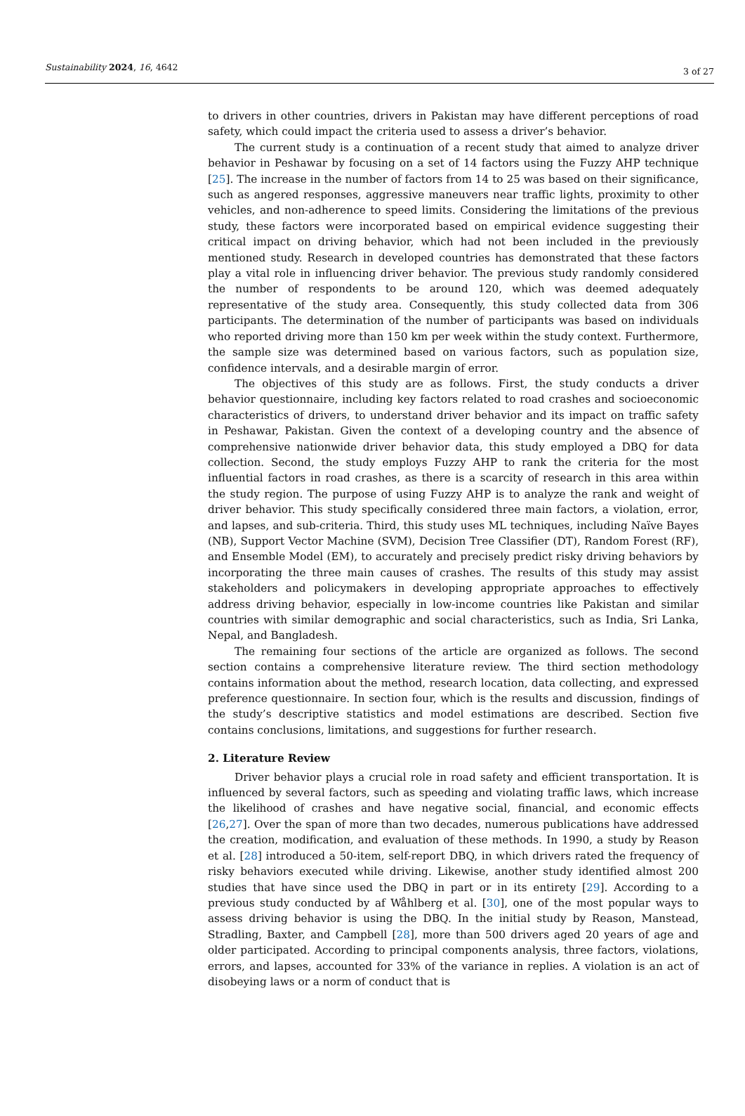Sustainability 2024, 16, 4642
3 of 27
to drivers in other countries, drivers in Pakistan may have different perceptions of road safety, which could impact the criteria used to assess a driver’s behavior.
The current study is a continuation of a recent study that aimed to analyze driver behavior in Peshawar by focusing on a set of 14 factors using the Fuzzy AHP technique [25]. The increase in the number of factors from 14 to 25 was based on their significance, such as angered responses, aggressive maneuvers near traffic lights, proximity to other vehicles, and non-adherence to speed limits. Considering the limitations of the previous study, these factors were incorporated based on empirical evidence suggesting their critical impact on driving behavior, which had not been included in the previously mentioned study. Research in developed countries has demonstrated that these factors play a vital role in influencing driver behavior. The previous study randomly considered the number of respondents to be around 120, which was deemed adequately representative of the study area. Consequently, this study collected data from 306 participants. The determination of the number of participants was based on individuals who reported driving more than 150 km per week within the study context. Furthermore, the sample size was determined based on various factors, such as population size, confidence intervals, and a desirable margin of error.
The objectives of this study are as follows. First, the study conducts a driver behavior questionnaire, including key factors related to road crashes and socioeconomic characteristics of drivers, to understand driver behavior and its impact on traffic safety in Peshawar, Pakistan. Given the context of a developing country and the absence of comprehensive nationwide driver behavior data, this study employed a DBQ for data collection. Second, the study employs Fuzzy AHP to rank the criteria for the most influential factors in road crashes, as there is a scarcity of research in this area within the study region. The purpose of using Fuzzy AHP is to analyze the rank and weight of driver behavior. This study specifically considered three main factors, a violation, error, and lapses, and sub-criteria. Third, this study uses ML techniques, including Naïve Bayes (NB), Support Vector Machine (SVM), Decision Tree Classifier (DT), Random Forest (RF), and Ensemble Model (EM), to accurately and precisely predict risky driving behaviors by incorporating the three main causes of crashes. The results of this study may assist stakeholders and policymakers in developing appropriate approaches to effectively address driving behavior, especially in low-income countries like Pakistan and similar countries with similar demographic and social characteristics, such as India, Sri Lanka, Nepal, and Bangladesh.
The remaining four sections of the article are organized as follows. The second section contains a comprehensive literature review. The third section methodology contains information about the method, research location, data collecting, and expressed preference questionnaire. In section four, which is the results and discussion, findings of the study’s descriptive statistics and model estimations are described. Section five contains conclusions, limitations, and suggestions for further research.
2. Literature Review
Driver behavior plays a crucial role in road safety and efficient transportation. It is influenced by several factors, such as speeding and violating traffic laws, which increase the likelihood of crashes and have negative social, financial, and economic effects [26,27]. Over the span of more than two decades, numerous publications have addressed the creation, modification, and evaluation of these methods. In 1990, a study by Reason et al. [28] introduced a 50-item, self-report DBQ, in which drivers rated the frequency of risky behaviors executed while driving. Likewise, another study identified almost 200 studies that have since used the DBQ in part or in its entirety [29]. According to a previous study conducted by af Wåhlberg et al. [30], one of the most popular ways to assess driving behavior is using the DBQ. In the initial study by Reason, Manstead, Stradling, Baxter, and Campbell [28], more than 500 drivers aged 20 years of age and older participated. According to principal components analysis, three factors, violations, errors, and lapses, accounted for 33% of the variance in replies. A violation is an act of disobeying laws or a norm of conduct that is